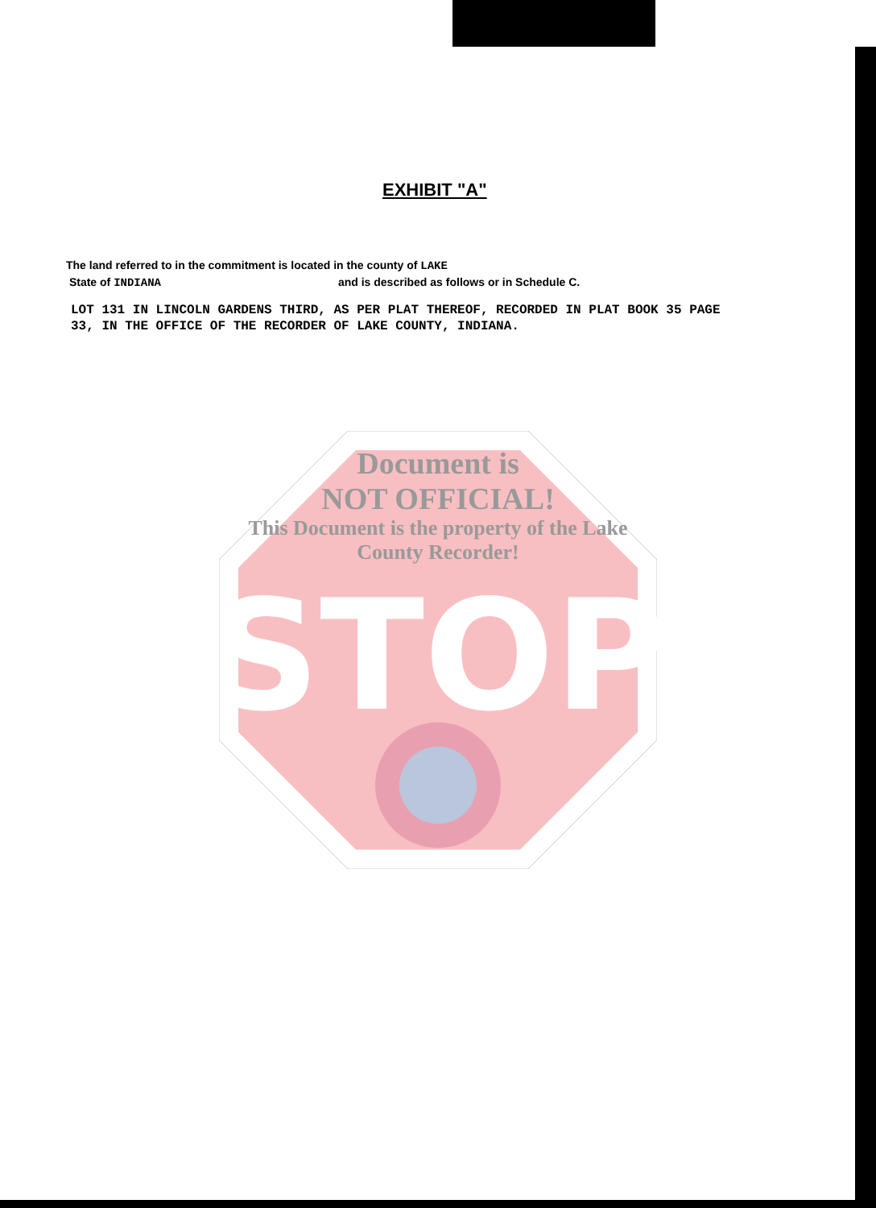STOP
Document is
NOT OFFICIAL!
This Document is the property of the Lake County Recorder!
EXHIBIT "A"
The land referred to in the commitment is located in the county of LAKE
State of INDIANA and is described as follows or in Schedule C.
LOT 131 IN LINCOLN GARDENS THIRD, AS PER PLAT THEREOF, RECORDED IN PLAT BOOK 35 PAGE 33, IN THE OFFICE OF THE RECORDER OF LAKE COUNTY, INDIANA.